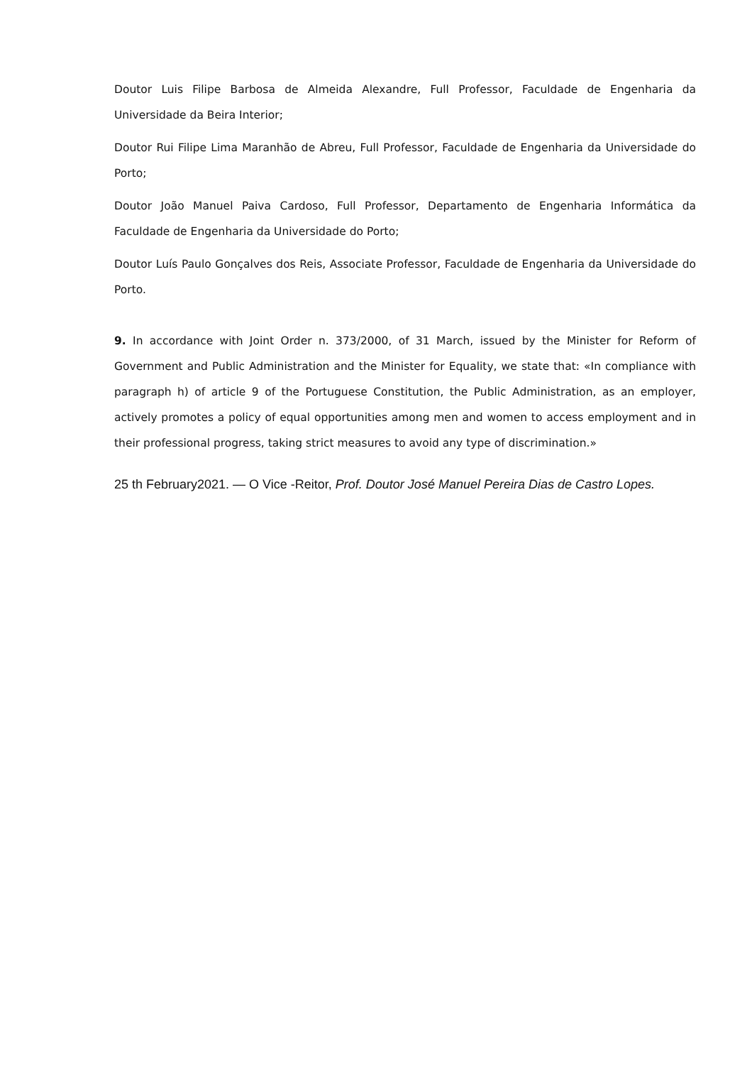Doutor Luis Filipe Barbosa de Almeida Alexandre, Full Professor, Faculdade de Engenharia da Universidade da Beira Interior;
Doutor Rui Filipe Lima Maranhão de Abreu, Full Professor, Faculdade de Engenharia da Universidade do Porto;
Doutor João Manuel Paiva Cardoso, Full Professor, Departamento de Engenharia Informática da Faculdade de Engenharia da Universidade do Porto;
Doutor Luís Paulo Gonçalves dos Reis, Associate Professor, Faculdade de Engenharia da Universidade do Porto.
9. In accordance with Joint Order n. 373/2000, of 31 March, issued by the Minister for Reform of Government and Public Administration and the Minister for Equality, we state that: «In compliance with paragraph h) of article 9 of the Portuguese Constitution, the Public Administration, as an employer, actively promotes a policy of equal opportunities among men and women to access employment and in their professional progress, taking strict measures to avoid any type of discrimination.»
25 th February2021. — O Vice -Reitor, Prof. Doutor José Manuel Pereira Dias de Castro Lopes.